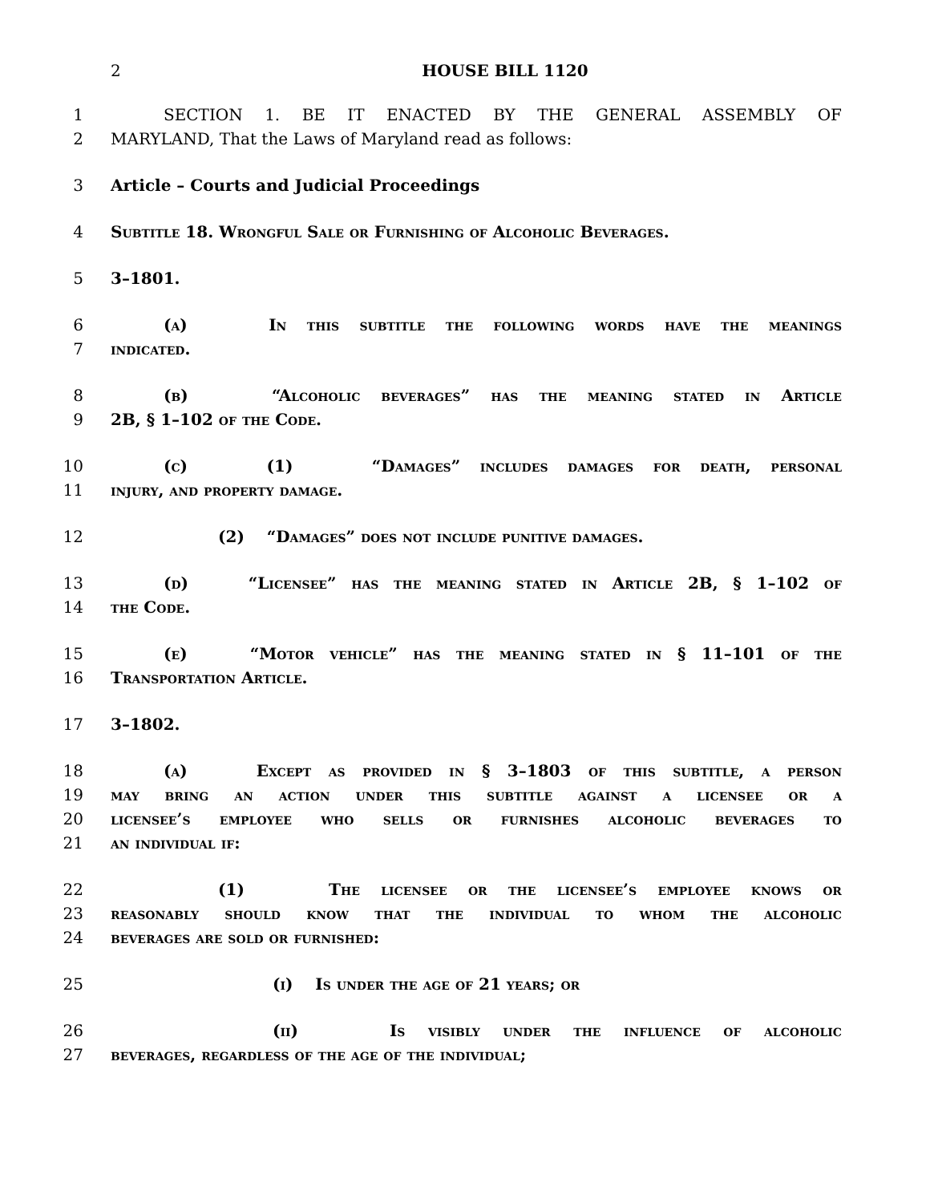2
HOUSE BILL 1120
1 SECTION 1. BE IT ENACTED BY THE GENERAL ASSEMBLY OF
2 MARYLAND, That the Laws of Maryland read as follows:
3 Article – Courts and Judicial Proceedings
4 Subtitle 18. Wrongful Sale or Furnishing of Alcoholic Beverages.
5 3–1801.
6 (a) In this subtitle the following words have the meanings
7 indicated.
8 (b) “Alcoholic beverages” has the meaning stated in Article
9 2B, § 1–102 of the Code.
10 (c) (1) “Damages” includes damages for death, personal
11 injury, and property damage.
12 (2) “Damages” does not include punitive damages.
13 (d) “Licensee” has the meaning stated in Article 2B, § 1–102 of
14 the Code.
15 (e) “Motor vehicle” has the meaning stated in § 11–101 of the
16 Transportation Article.
17 3–1802.
18 (a) Except as provided in § 3–1803 of this subtitle, a person
19 may bring an action under this subtitle against a licensee or a
20 licensee’s employee who sells or furnishes alcoholic beverages to
21 an individual if:
22 (1) The licensee or the licensee’s employee knows or
23 reasonably should know that the individual to whom the alcoholic
24 beverages are sold or furnished:
25 (i) Is under the age of 21 years; or
26 (ii) Is visibly under the influence of alcoholic
27 beverages, regardless of the age of the individual;